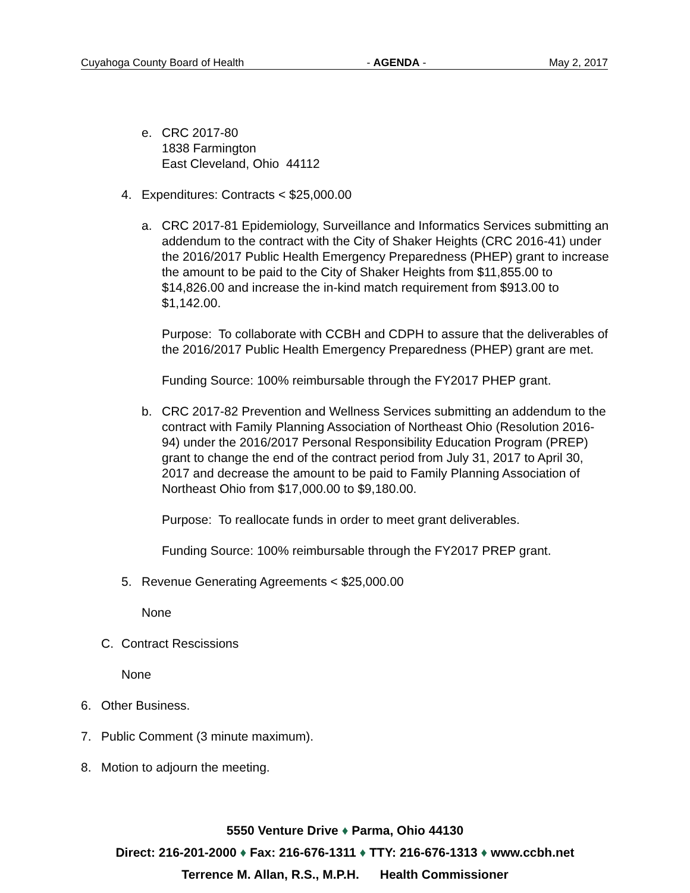Cuyahoga County Board of Health - AGENDA - May 2, 2017
e. CRC 2017-80
1838 Farmington
East Cleveland, Ohio 44112
4. Expenditures: Contracts < $25,000.00
a. CRC 2017-81 Epidemiology, Surveillance and Informatics Services submitting an addendum to the contract with the City of Shaker Heights (CRC 2016-41) under the 2016/2017 Public Health Emergency Preparedness (PHEP) grant to increase the amount to be paid to the City of Shaker Heights from $11,855.00 to $14,826.00 and increase the in-kind match requirement from $913.00 to $1,142.00.
Purpose: To collaborate with CCBH and CDPH to assure that the deliverables of the 2016/2017 Public Health Emergency Preparedness (PHEP) grant are met.
Funding Source: 100% reimbursable through the FY2017 PHEP grant.
b. CRC 2017-82 Prevention and Wellness Services submitting an addendum to the contract with Family Planning Association of Northeast Ohio (Resolution 2016-94) under the 2016/2017 Personal Responsibility Education Program (PREP) grant to change the end of the contract period from July 31, 2017 to April 30, 2017 and decrease the amount to be paid to Family Planning Association of Northeast Ohio from $17,000.00 to $9,180.00.
Purpose: To reallocate funds in order to meet grant deliverables.
Funding Source: 100% reimbursable through the FY2017 PREP grant.
5. Revenue Generating Agreements < $25,000.00
None
C. Contract Rescissions
None
6. Other Business.
7. Public Comment (3 minute maximum).
8. Motion to adjourn the meeting.
5550 Venture Drive ♦ Parma, Ohio 44130
Direct: 216-201-2000 ♦ Fax: 216-676-1311 ♦ TTY: 216-676-1313 ♦ www.ccbh.net
Terrence M. Allan, R.S., M.P.H. Health Commissioner